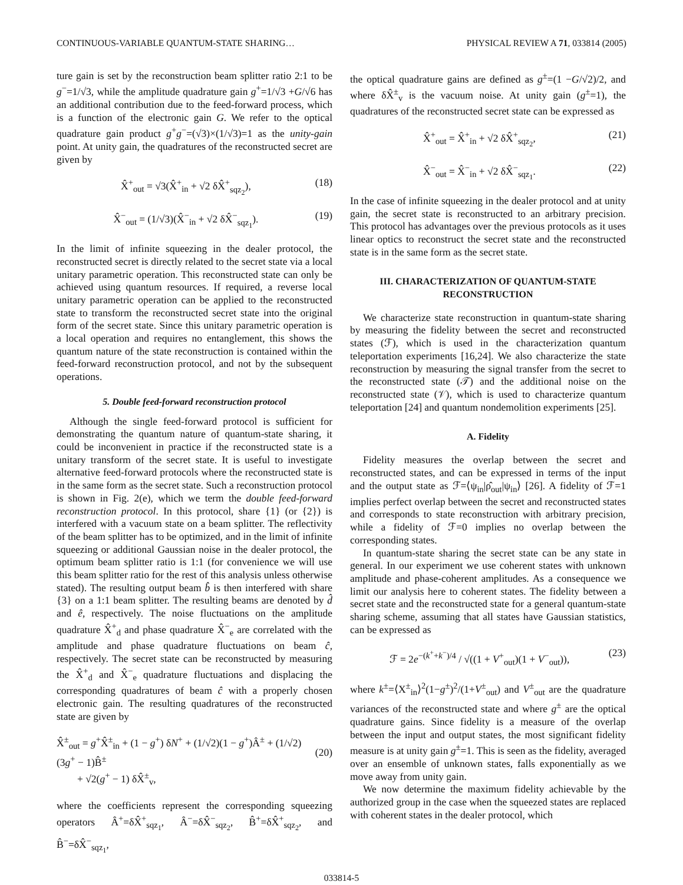CONTINUOUS-VARIABLE QUANTUM-STATE SHARING… PHYSICAL REVIEW A 71, 033814 (2005)
ture gain is set by the reconstruction beam splitter ratio 2:1 to be g<sup>−</sup>=1/√3, while the amplitude quadrature gain g<sup>+</sup>=1/√3 +G/√6 has an additional contribution due to the feed-forward process, which is a function of the electronic gain G. We refer to the optical quadrature gain product g<sup>+</sup>g<sup>−</sup>=(√3)×(1/√3)=1 as the unity-gain point. At unity gain, the quadratures of the reconstructed secret are given by
X̂<sup>+</sup><sub>out</sub> = √3(X̂<sup>+</sup><sub>in</sub> + √2 δX̂<sup>+</sup><sub>sqz<sub>2</sub></sub>), (18)
X̂<sup>−</sup><sub>out</sub> = (1/√3)(X̂<sup>−</sup><sub>in</sub> + √2 δX̂<sup>−</sup><sub>sqz<sub>1</sub></sub>). (19)
In the limit of infinite squeezing in the dealer protocol, the reconstructed secret is directly related to the secret state via a local unitary parametric operation. This reconstructed state can only be achieved using quantum resources. If required, a reverse local unitary parametric operation can be applied to the reconstructed state to transform the reconstructed secret state into the original form of the secret state. Since this unitary parametric operation is a local operation and requires no entanglement, this shows the quantum nature of the state reconstruction is contained within the feed-forward reconstruction protocol, and not by the subsequent operations.
5. Double feed-forward reconstruction protocol
Although the single feed-forward protocol is sufficient for demonstrating the quantum nature of quantum-state sharing, it could be inconvenient in practice if the reconstructed state is a unitary transform of the secret state. It is useful to investigate alternative feed-forward protocols where the reconstructed state is in the same form as the secret state. Such a reconstruction protocol is shown in Fig. 2(e), which we term the double feed-forward reconstruction protocol. In this protocol, share {1} (or {2}) is interfered with a vacuum state on a beam splitter. The reflectivity of the beam splitter has to be optimized, and in the limit of infinite squeezing or additional Gaussian noise in the dealer protocol, the optimum beam splitter ratio is 1:1 (for convenience we will use this beam splitter ratio for the rest of this analysis unless otherwise stated). The resulting output beam b̂ is then interfered with share {3} on a 1:1 beam splitter. The resulting beams are denoted by d̂ and ê, respectively. The noise fluctuations on the amplitude quadrature X̂<sup>+</sup><sub>d</sub> and phase quadrature X̂<sup>−</sup><sub>e</sub> are correlated with the amplitude and phase quadrature fluctuations on beam ĉ, respectively. The secret state can be reconstructed by measuring the X̂<sup>+</sup><sub>d</sub> and X̂<sup>−</sup><sub>e</sub> quadrature fluctuations and displacing the corresponding quadratures of beam ĉ with a properly chosen electronic gain. The resulting quadratures of the reconstructed state are given by
X̂<sup>±</sup><sub>out</sub> = g<sup>+</sup>X̂<sup>±</sup><sub>in</sub> + (1 − g<sup>+</sup>) δN<sup>+</sup> + (1/√2)(1 − g<sup>+</sup>)Â<sup>±</sup> + (1/√2)(3g<sup>+</sup> − 1)B̂<sup>±</sup>
+ √2(g<sup>+</sup> − 1) δX̂<sup>±</sup><sub>v</sub>,
(20)
where the coefficients represent the corresponding squeezing operators Â<sup>+</sup>=δX̂<sup>+</sup><sub>sqz<sub>1</sub></sub>, Â<sup>−</sup>=δX̂<sup>−</sup><sub>sqz<sub>2</sub></sub>, B̂<sup>+</sup>=δX̂<sup>+</sup><sub>sqz<sub>2</sub></sub>, and B̂<sup>−</sup>=δX̂<sup>−</sup><sub>sqz<sub>1</sub></sub>,
the optical quadrature gains are defined as g<sup>±</sup>=(1 −G/√2)/2, and where δX̂<sup>±</sup><sub>v</sub> is the vacuum noise. At unity gain (g<sup>±</sup>=1), the quadratures of the reconstructed secret state can be expressed as
X̂<sup>+</sup><sub>out</sub> = X̂<sup>+</sup><sub>in</sub> + √2 δX̂<sup>+</sup><sub>sqz<sub>2</sub></sub>, (21)
X̂<sup>−</sup><sub>out</sub> = X̂<sup>−</sup><sub>in</sub> + √2 δX̂<sup>−</sup><sub>sqz<sub>1</sub></sub>. (22)
In the case of infinite squeezing in the dealer protocol and at unity gain, the secret state is reconstructed to an arbitrary precision. This protocol has advantages over the previous protocols as it uses linear optics to reconstruct the secret state and the reconstructed state is in the same form as the secret state.
III. CHARACTERIZATION OF QUANTUM-STATE RECONSTRUCTION
We characterize state reconstruction in quantum-state sharing by measuring the fidelity between the secret and reconstructed states (ℱ), which is used in the characterization quantum teleportation experiments [16,24]. We also characterize the state reconstruction by measuring the signal transfer from the secret to the reconstructed state (𝒯) and the additional noise on the reconstructed state (𝒱), which is used to characterize quantum teleportation [24] and quantum nondemolition experiments [25].
A. Fidelity
Fidelity measures the overlap between the secret and reconstructed states, and can be expressed in terms of the input and the output state as ℱ=⟨ψ<sub>in</sub>|ρ̂<sub>out</sub>|ψ<sub>in</sub>⟩ [26]. A fidelity of ℱ=1 implies perfect overlap between the secret and reconstructed states and corresponds to state reconstruction with arbitrary precision, while a fidelity of ℱ=0 implies no overlap between the corresponding states.
In quantum-state sharing the secret state can be any state in general. In our experiment we use coherent states with unknown amplitude and phase-coherent amplitudes. As a consequence we limit our analysis here to coherent states. The fidelity between a secret state and the reconstructed state for a general quantum-state sharing scheme, assuming that all states have Gaussian statistics, can be expressed as
ℱ = 2e<sup>−(k<sup>+</sup>+k<sup>−</sup>)/4</sup> / √((1 + V<sup>+</sup><sub>out</sub>)(1 + V<sup>−</sup><sub>out</sub>)), (23)
where k<sup>±</sup>=⟨X<sup>±</sup><sub>in</sub>⟩<sup>2</sup>(1−g<sup>±</sup>)<sup>2</sup>/(1+V<sup>±</sup><sub>out</sub>) and V<sup>±</sup><sub>out</sub> are the quadrature variances of the reconstructed state and where g<sup>±</sup> are the optical quadrature gains. Since fidelity is a measure of the overlap between the input and output states, the most significant fidelity measure is at unity gain g<sup>±</sup>=1. This is seen as the fidelity, averaged over an ensemble of unknown states, falls exponentially as we move away from unity gain.
We now determine the maximum fidelity achievable by the authorized group in the case when the squeezed states are replaced with coherent states in the dealer protocol, which
033814-5